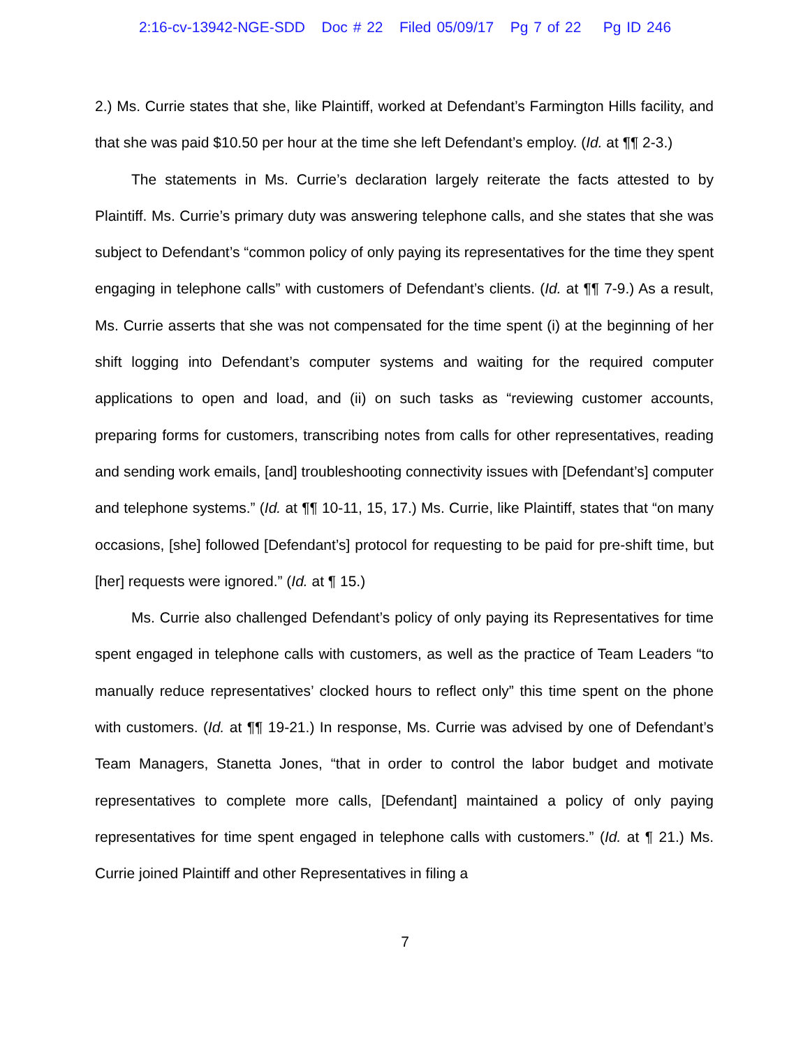2:16-cv-13942-NGE-SDD Doc # 22 Filed 05/09/17 Pg 7 of 22 Pg ID 246
2.) Ms. Currie states that she, like Plaintiff, worked at Defendant’s Farmington Hills facility, and that she was paid $10.50 per hour at the time she left Defendant’s employ. (Id. at ¶¶ 2-3.)
The statements in Ms. Currie’s declaration largely reiterate the facts attested to by Plaintiff. Ms. Currie’s primary duty was answering telephone calls, and she states that she was subject to Defendant’s “common policy of only paying its representatives for the time they spent engaging in telephone calls” with customers of Defendant’s clients. (Id. at ¶¶ 7-9.) As a result, Ms. Currie asserts that she was not compensated for the time spent (i) at the beginning of her shift logging into Defendant’s computer systems and waiting for the required computer applications to open and load, and (ii) on such tasks as “reviewing customer accounts, preparing forms for customers, transcribing notes from calls for other representatives, reading and sending work emails, [and] troubleshooting connectivity issues with [Defendant’s] computer and telephone systems.” (Id. at ¶¶ 10-11, 15, 17.) Ms. Currie, like Plaintiff, states that “on many occasions, [she] followed [Defendant’s] protocol for requesting to be paid for pre-shift time, but [her] requests were ignored.” (Id. at ¶ 15.)
Ms. Currie also challenged Defendant’s policy of only paying its Representatives for time spent engaged in telephone calls with customers, as well as the practice of Team Leaders “to manually reduce representatives’ clocked hours to reflect only” this time spent on the phone with customers. (Id. at ¶¶ 19-21.) In response, Ms. Currie was advised by one of Defendant’s Team Managers, Stanetta Jones, “that in order to control the labor budget and motivate representatives to complete more calls, [Defendant] maintained a policy of only paying representatives for time spent engaged in telephone calls with customers.” (Id. at ¶ 21.) Ms. Currie joined Plaintiff and other Representatives in filing a
7